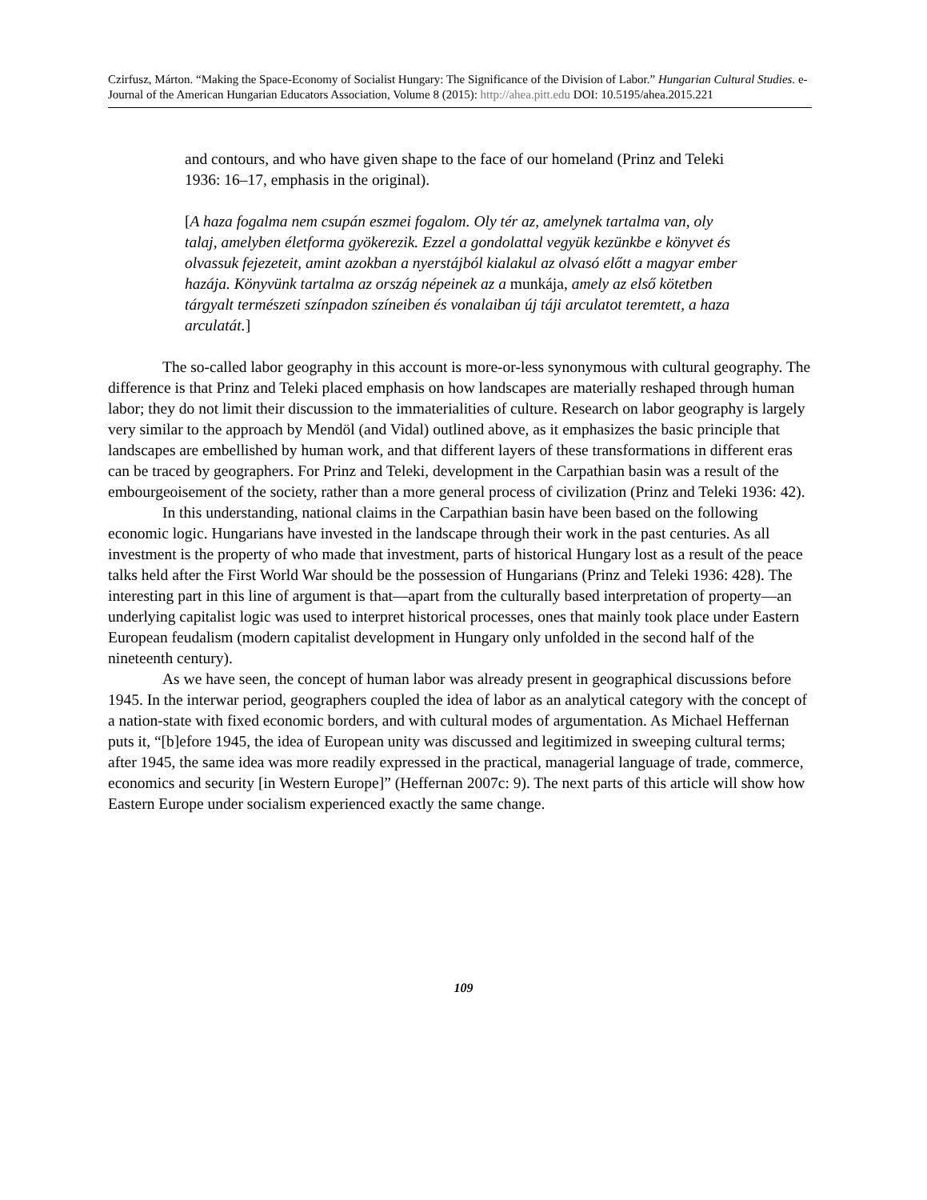Czirfusz, Márton. “Making the Space-Economy of Socialist Hungary: The Significance of the Division of Labor.” Hungarian Cultural Studies. e-Journal of the American Hungarian Educators Association, Volume 8 (2015): http://ahea.pitt.edu DOI: 10.5195/ahea.2015.221
and contours, and who have given shape to the face of our homeland (Prinz and Teleki 1936: 16–17, emphasis in the original).
[A haza fogalma nem csupán eszmei fogalom. Oly tér az, amelynek tartalma van, oly talaj, amelyben életforma gyökerezik. Ezzel a gondolattal vegyük kezünkbe e könyvet és olvassuk fejezeteit, amint azokban a nyerstájból kialakul az olvasó előtt a magyar ember hazája. Könyvünk tartalma az ország népeinek az a munkája, amely az első kötetben tárgyalt természeti színpadon színeiben és vonalaiban új táji arculatot teremtett, a haza arculatát.]
The so-called labor geography in this account is more-or-less synonymous with cultural geography. The difference is that Prinz and Teleki placed emphasis on how landscapes are materially reshaped through human labor; they do not limit their discussion to the immaterialities of culture. Research on labor geography is largely very similar to the approach by Mendöl (and Vidal) outlined above, as it emphasizes the basic principle that landscapes are embellished by human work, and that different layers of these transformations in different eras can be traced by geographers. For Prinz and Teleki, development in the Carpathian basin was a result of the embourgeoisement of the society, rather than a more general process of civilization (Prinz and Teleki 1936: 42).
In this understanding, national claims in the Carpathian basin have been based on the following economic logic. Hungarians have invested in the landscape through their work in the past centuries. As all investment is the property of who made that investment, parts of historical Hungary lost as a result of the peace talks held after the First World War should be the possession of Hungarians (Prinz and Teleki 1936: 428). The interesting part in this line of argument is that—apart from the culturally based interpretation of property—an underlying capitalist logic was used to interpret historical processes, ones that mainly took place under Eastern European feudalism (modern capitalist development in Hungary only unfolded in the second half of the nineteenth century).
As we have seen, the concept of human labor was already present in geographical discussions before 1945. In the interwar period, geographers coupled the idea of labor as an analytical category with the concept of a nation-state with fixed economic borders, and with cultural modes of argumentation. As Michael Heffernan puts it, “[b]efore 1945, the idea of European unity was discussed and legitimized in sweeping cultural terms; after 1945, the same idea was more readily expressed in the practical, managerial language of trade, commerce, economics and security [in Western Europe]” (Heffernan 2007c: 9). The next parts of this article will show how Eastern Europe under socialism experienced exactly the same change.
109